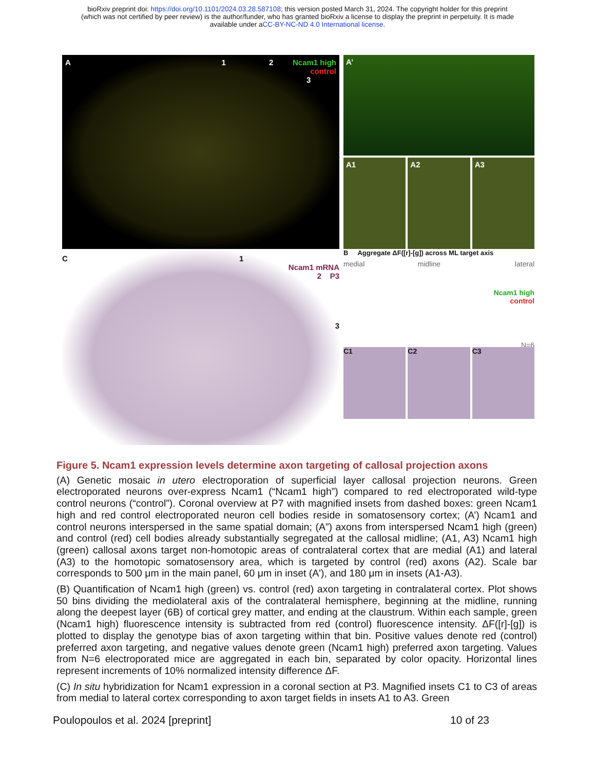bioRxiv preprint doi: https://doi.org/10.1101/2024.03.28.587108; this version posted March 31, 2024. The copyright holder for this preprint
(which was not certified by peer review) is the author/funder, who has granted bioRxiv a license to display the preprint in perpetuity. It is made
available under aCC-BY-NC-ND 4.0 International license.
A 1 2 Ncam1 high
control
3
A’
A1 A2 A3
C 1
Ncam1 mRNA
2 P3
3
B Aggregate ΔF([r]-[g]) across ML target axis
medial midline lateral
Ncam1 high
control
N=6
C1 C2 C3
Figure 5. Ncam1 expression levels determine axon targeting of callosal projection axons
(A) Genetic mosaic in utero electroporation of superficial layer callosal projection neurons. Green electroporated neurons over-express Ncam1 (“Ncam1 high”) compared to red electroporated wild-type control neurons (“control”). Coronal overview at P7 with magnified insets from dashed boxes: green Ncam1 high and red control electroporated neuron cell bodies reside in somatosensory cortex; (A’) Ncam1 and control neurons interspersed in the same spatial domain; (A”) axons from interspersed Ncam1 high (green) and control (red) cell bodies already substantially segregated at the callosal midline; (A1, A3) Ncam1 high (green) callosal axons target non-homotopic areas of contralateral cortex that are medial (A1) and lateral (A3) to the homotopic somatosensory area, which is targeted by control (red) axons (A2). Scale bar corresponds to 500 μm in the main panel, 60 μm in inset (A'), and 180 μm in insets (A1-A3).
(B) Quantification of Ncam1 high (green) vs. control (red) axon targeting in contralateral cortex. Plot shows 50 bins dividing the mediolateral axis of the contralateral hemisphere, beginning at the midline, running along the deepest layer (6B) of cortical grey matter, and ending at the claustrum. Within each sample, green (Ncam1 high) fluorescence intensity is subtracted from red (control) fluorescence intensity. ΔF([r]-[g]) is plotted to display the genotype bias of axon targeting within that bin. Positive values denote red (control) preferred axon targeting, and negative values denote green (Ncam1 high) preferred axon targeting. Values from N=6 electroporated mice are aggregated in each bin, separated by color opacity. Horizontal lines represent increments of 10% normalized intensity difference ΔF.
(C) In situ hybridization for Ncam1 expression in a coronal section at P3. Magnified insets C1 to C3 of areas from medial to lateral cortex corresponding to axon target fields in insets A1 to A3. Green
Poulopoulos et al. 2024 [preprint] 10 of 23